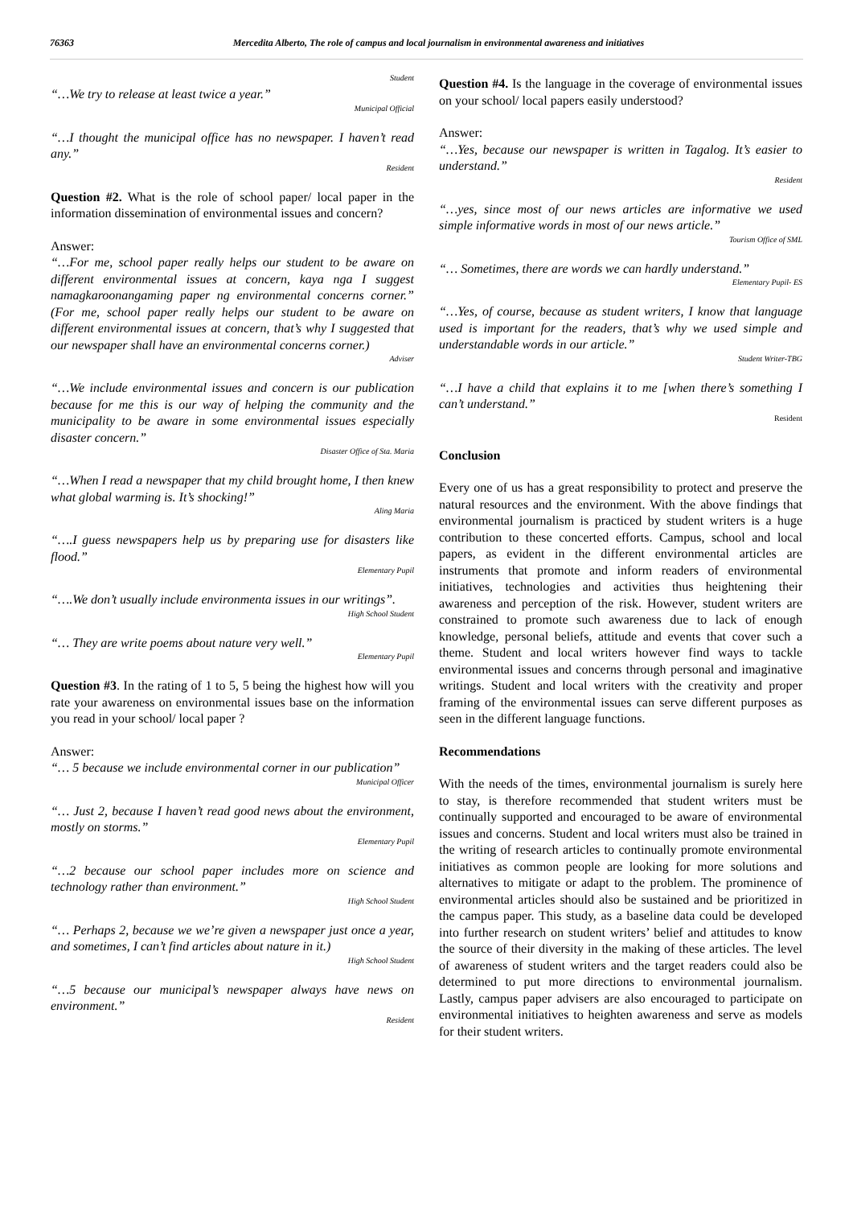76363 Mercedita Alberto, The role of campus and local journalism in environmental awareness and initiatives
Student
“…We try to release at least twice a year.”
Municipal Official
“…I thought the municipal office has no newspaper. I haven’t read any.”
Resident
Question #2. What is the role of school paper/ local paper in the information dissemination of environmental issues and concern?
Answer:
“…For me, school paper really helps our student to be aware on different environmental issues at concern, kaya nga I suggest namagkaroonangaming paper ng environmental concerns corner.” (For me, school paper really helps our student to be aware on different environmental issues at concern, that’s why I suggested that our newspaper shall have an environmental concerns corner.)
Adviser
“…We include environmental issues and concern is our publication because for me this is our way of helping the community and the municipality to be aware in some environmental issues especially disaster concern.”
Disaster Office of Sta. Maria
“…When I read a newspaper that my child brought home, I then knew what global warming is. It’s shocking!”
Aling Maria
“….I guess newspapers help us by preparing use for disasters like flood.”
Elementary Pupil
“….We don’t usually include environmenta issues in our writings”.
High School Student
“… They are write poems about nature very well.”
Elementary Pupil
Question #3. In the rating of 1 to 5, 5 being the highest how will you rate your awareness on environmental issues base on the information you read in your school/ local paper ?
Answer:
“… 5 because we include environmental corner in our publication”
Municipal Officer
“… Just 2, because I haven’t read good news about the environment, mostly on storms.”
Elementary Pupil
“…2 because our school paper includes more on science and technology rather than environment.”
High School Student
“… Perhaps 2, because we we’re given a newspaper just once a year, and sometimes, I can’t find articles about nature in it.)
High School Student
“…5 because our municipal’s newspaper always have news on environment.”
Resident
Question #4. Is the language in the coverage of environmental issues on your school/ local papers easily understood?
Answer:
“…Yes, because our newspaper is written in Tagalog. It’s easier to understand.”
Resident
“…yes, since most of our news articles are informative we used simple informative words in most of our news article.”
Tourism Office of SML
“… Sometimes, there are words we can hardly understand.”
Elementary Pupil- ES
“…Yes, of course, because as student writers, I know that language used is important for the readers, that’s why we used simple and understandable words in our article.”
Student Writer-TBG
“…I have a child that explains it to me [when there’s something I can’t understand.”
Resident
Conclusion
Every one of us has a great responsibility to protect and preserve the natural resources and the environment. With the above findings that environmental journalism is practiced by student writers is a huge contribution to these concerted efforts. Campus, school and local papers, as evident in the different environmental articles are instruments that promote and inform readers of environmental initiatives, technologies and activities thus heightening their awareness and perception of the risk. However, student writers are constrained to promote such awareness due to lack of enough knowledge, personal beliefs, attitude and events that cover such a theme. Student and local writers however find ways to tackle environmental issues and concerns through personal and imaginative writings. Student and local writers with the creativity and proper framing of the environmental issues can serve different purposes as seen in the different language functions.
Recommendations
With the needs of the times, environmental journalism is surely here to stay, is therefore recommended that student writers must be continually supported and encouraged to be aware of environmental issues and concerns. Student and local writers must also be trained in the writing of research articles to continually promote environmental initiatives as common people are looking for more solutions and alternatives to mitigate or adapt to the problem. The prominence of environmental articles should also be sustained and be prioritized in the campus paper. This study, as a baseline data could be developed into further research on student writers’ belief and attitudes to know the source of their diversity in the making of these articles. The level of awareness of student writers and the target readers could also be determined to put more directions to environmental journalism. Lastly, campus paper advisers are also encouraged to participate on environmental initiatives to heighten awareness and serve as models for their student writers.